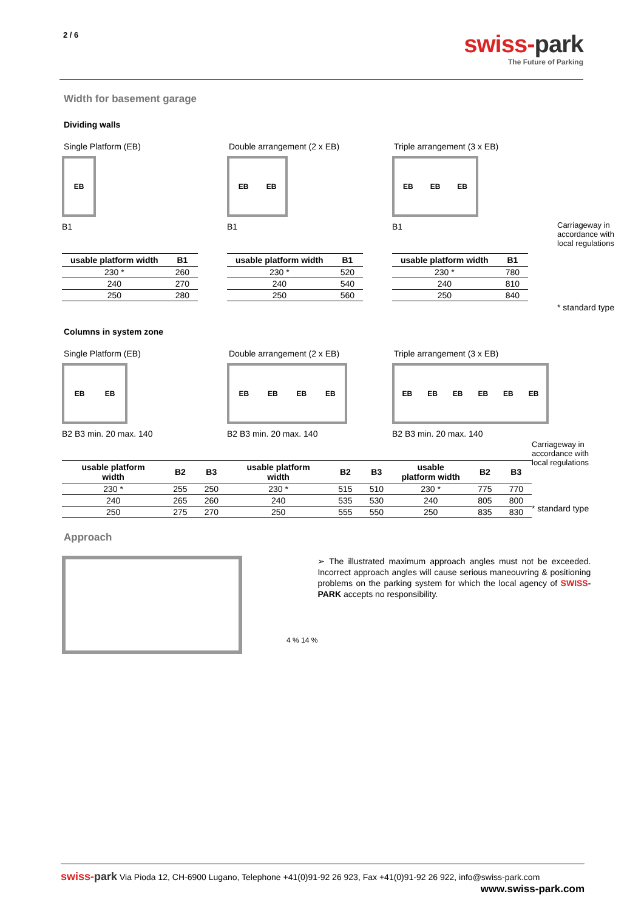2 / 6
swiss-park
The Future of Parking
Width for basement garage
Dividing walls
Single Platform (EB)
EB
B1
| usable platform width | B1 |
| --- | --- |
| 230 * | 260 |
| 240 | 270 |
| 250 | 280 |
Double arrangement (2 x EB)
EB EB
B1
| usable platform width | B1 |
| --- | --- |
| 230 * | 520 |
| 240 | 540 |
| 250 | 560 |
Triple arrangement (3 x EB)
EB EB EB
B1
| usable platform width | B1 |
| --- | --- |
| 230 * | 780 |
| 240 | 810 |
| 250 | 840 |
Carriageway in
accordance with
local regulations
* standard type
Columns in system zone
Single Platform (EB)
EB EB
B2 B3 min. 20 max. 140
| usable platform width | B2 | B3 |
| --- | --- | --- |
| 230 * | 255 | 250 |
| 240 | 265 | 260 |
| 250 | 275 | 270 |
Double arrangement (2 x EB)
EB EB EB EB
B2 B3 min. 20 max. 140
| usable platform width | B2 | B3 |
| --- | --- | --- |
| 230 * | 515 | 510 |
| 240 | 535 | 530 |
| 250 | 555 | 550 |
Triple arrangement (3 x EB)
EB EB EB EB EB EB
B2 B3 min. 20 max. 140
| usable platform width | B2 | B3 |
| --- | --- | --- |
| 230 * | 775 | 770 |
| 240 | 805 | 800 |
| 250 | 835 | 830 |
Carriageway in
accordance with
local regulations
* standard type
Approach
4 % 14 %
➢ The illustrated maximum approach angles must not be exceeded. Incorrect approach angles will cause serious maneouvring & positioning problems on the parking system for which the local agency of SWISS-PARK accepts no responsibility.
swiss-park Via Pioda 12, CH-6900 Lugano, Telephone +41(0)91-92 26 923, Fax +41(0)91-92 26 922, info@swiss-park.com
www.swiss-park.com